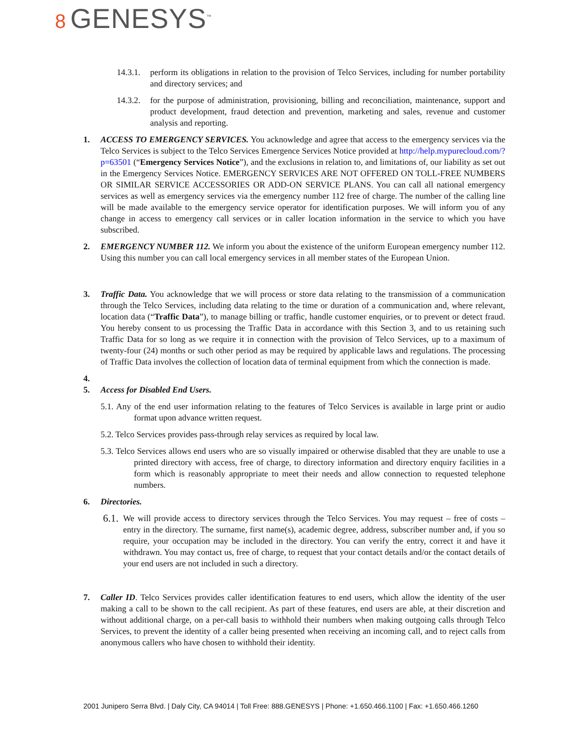8 GENESYS<sup>™</sup>
14.3.1.
perform its obligations in relation to the provision of Telco Services, including for number portability and directory services; and
14.3.2.
for the purpose of administration, provisioning, billing and reconciliation, maintenance, support and product development, fraud detection and prevention, marketing and sales, revenue and customer analysis and reporting.
1. ACCESS TO EMERGENCY SERVICES. You acknowledge and agree that access to the emergency services via the Telco Services is subject to the Telco Services Emergence Services Notice provided at http://help.mypurecloud.com/?p=63501 (“Emergency Services Notice”), and the exclusions in relation to, and limitations of, our liability as set out in the Emergency Services Notice. EMERGENCY SERVICES ARE NOT OFFERED ON TOLL-FREE NUMBERS OR SIMILAR SERVICE ACCESSORIES OR ADD-ON SERVICE PLANS. You can call all national emergency services as well as emergency services via the emergency number 112 free of charge. The number of the calling line will be made available to the emergency service operator for identification purposes. We will inform you of any change in access to emergency call services or in caller location information in the service to which you have subscribed.
2. EMERGENCY NUMBER 112. We inform you about the existence of the uniform European emergency number 112. Using this number you can call local emergency services in all member states of the European Union.
3. Traffic Data. You acknowledge that we will process or store data relating to the transmission of a communication through the Telco Services, including data relating to the time or duration of a communication and, where relevant, location data (“Traffic Data”), to manage billing or traffic, handle customer enquiries, or to prevent or detect fraud. You hereby consent to us processing the Traffic Data in accordance with this Section 3, and to us retaining such Traffic Data for so long as we require it in connection with the provision of Telco Services, up to a maximum of twenty-four (24) months or such other period as may be required by applicable laws and regulations. The processing of Traffic Data involves the collection of location data of terminal equipment from which the connection is made.
4.
5. Access for Disabled End Users.
5.1. Any of the end user information relating to the features of Telco Services is available in large print or audio format upon advance written request.
5.2. Telco Services provides pass-through relay services as required by local law.
5.3. Telco Services allows end users who are so visually impaired or otherwise disabled that they are unable to use a printed directory with access, free of charge, to directory information and directory enquiry facilities in a form which is reasonably appropriate to meet their needs and allow connection to requested telephone numbers.
6. Directories.
6.1.
We will provide access to directory services through the Telco Services. You may request – free of costs – entry in the directory. The surname, first name(s), academic degree, address, subscriber number and, if you so require, your occupation may be included in the directory. You can verify the entry, correct it and have it withdrawn. You may contact us, free of charge, to request that your contact details and/or the contact details of your end users are not included in such a directory.
7. Caller ID. Telco Services provides caller identification features to end users, which allow the identity of the user making a call to be shown to the call recipient. As part of these features, end users are able, at their discretion and without additional charge, on a per-call basis to withhold their numbers when making outgoing calls through Telco Services, to prevent the identity of a caller being presented when receiving an incoming call, and to reject calls from anonymous callers who have chosen to withhold their identity.
2001 Junipero Serra Blvd. | Daly City, CA 94014 | Toll Free: 888.GENESYS | Phone: +1.650.466.1100 | Fax: +1.650.466.1260